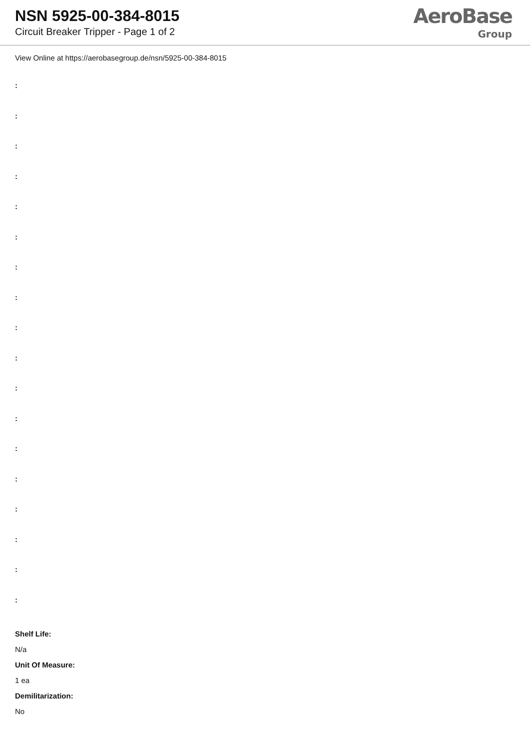NSN 5925-00-384-8015
Circuit Breaker Tripper - Page 1 of 2
AeroBase
Group
View Online at https://aerobasegroup.de/nsn/5925-00-384-8015
:
:
:
:
:
:
:
:
:
:
:
:
:
:
:
:
:
:
Shelf Life:
N/a
Unit Of Measure:
1 ea
Demilitarization:
No